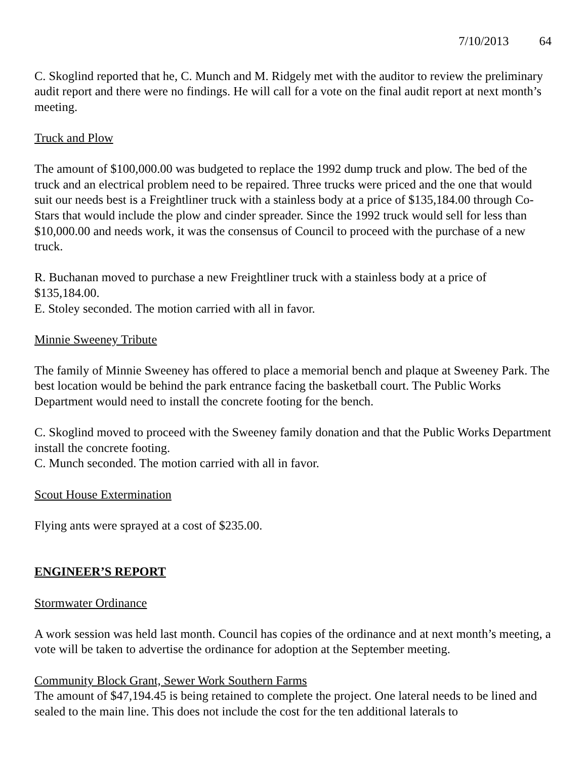7/10/2013 64
C. Skoglind reported that he, C. Munch and M. Ridgely met with the auditor to review the preliminary audit report and there were no findings. He will call for a vote on the final audit report at next month’s meeting.
Truck and Plow
The amount of $100,000.00 was budgeted to replace the 1992 dump truck and plow. The bed of the truck and an electrical problem need to be repaired. Three trucks were priced and the one that would suit our needs best is a Freightliner truck with a stainless body at a price of $135,184.00 through Co-Stars that would include the plow and cinder spreader. Since the 1992 truck would sell for less than $10,000.00 and needs work, it was the consensus of Council to proceed with the purchase of a new truck.
R. Buchanan moved to purchase a new Freightliner truck with a stainless body at a price of $135,184.00.
E. Stoley seconded. The motion carried with all in favor.
Minnie Sweeney Tribute
The family of Minnie Sweeney has offered to place a memorial bench and plaque at Sweeney Park. The best location would be behind the park entrance facing the basketball court. The Public Works Department would need to install the concrete footing for the bench.
C. Skoglind moved to proceed with the Sweeney family donation and that the Public Works Department install the concrete footing.
C. Munch seconded. The motion carried with all in favor.
Scout House Extermination
Flying ants were sprayed at a cost of $235.00.
ENGINEER’S REPORT
Stormwater Ordinance
A work session was held last month. Council has copies of the ordinance and at next month’s meeting, a vote will be taken to advertise the ordinance for adoption at the September meeting.
Community Block Grant, Sewer Work Southern Farms
The amount of $47,194.45 is being retained to complete the project. One lateral needs to be lined and sealed to the main line. This does not include the cost for the ten additional laterals to